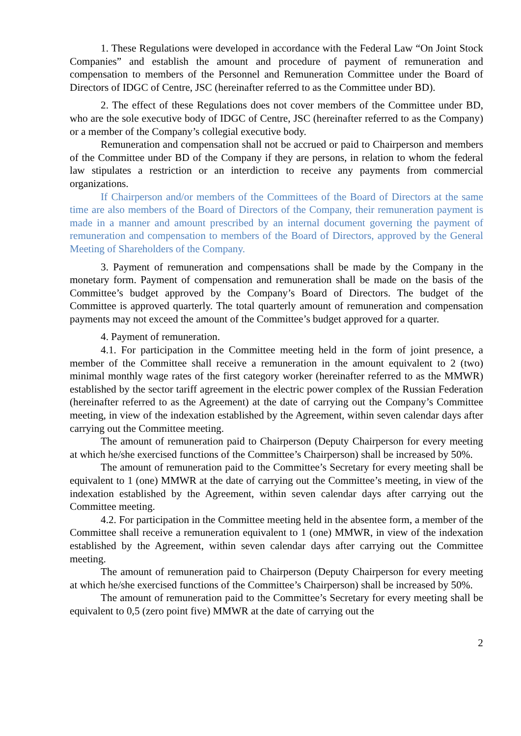1. These Regulations were developed in accordance with the Federal Law “On Joint Stock Companies” and establish the amount and procedure of payment of remuneration and compensation to members of the Personnel and Remuneration Committee under the Board of Directors of IDGC of Centre, JSC (hereinafter referred to as the Committee under BD).
2. The effect of these Regulations does not cover members of the Committee under BD, who are the sole executive body of IDGC of Centre, JSC (hereinafter referred to as the Company) or a member of the Company’s collegial executive body.
Remuneration and compensation shall not be accrued or paid to Chairperson and members of the Committee under BD of the Company if they are persons, in relation to whom the federal law stipulates a restriction or an interdiction to receive any payments from commercial organizations.
If Chairperson and/or members of the Committees of the Board of Directors at the same time are also members of the Board of Directors of the Company, their remuneration payment is made in a manner and amount prescribed by an internal document governing the payment of remuneration and compensation to members of the Board of Directors, approved by the General Meeting of Shareholders of the Company.
3. Payment of remuneration and compensations shall be made by the Company in the monetary form. Payment of compensation and remuneration shall be made on the basis of the Committee’s budget approved by the Company’s Board of Directors. The budget of the Committee is approved quarterly. The total quarterly amount of remuneration and compensation payments may not exceed the amount of the Committee’s budget approved for a quarter.
4. Payment of remuneration.
4.1. For participation in the Committee meeting held in the form of joint presence, a member of the Committee shall receive a remuneration in the amount equivalent to 2 (two) minimal monthly wage rates of the first category worker (hereinafter referred to as the MMWR) established by the sector tariff agreement in the electric power complex of the Russian Federation (hereinafter referred to as the Agreement) at the date of carrying out the Company’s Committee meeting, in view of the indexation established by the Agreement, within seven calendar days after carrying out the Committee meeting.
The amount of remuneration paid to Chairperson (Deputy Chairperson for every meeting at which he/she exercised functions of the Committee’s Chairperson) shall be increased by 50%.
The amount of remuneration paid to the Committee’s Secretary for every meeting shall be equivalent to 1 (one) MMWR at the date of carrying out the Committee’s meeting, in view of the indexation established by the Agreement, within seven calendar days after carrying out the Committee meeting.
4.2. For participation in the Committee meeting held in the absentee form, a member of the Committee shall receive a remuneration equivalent to 1 (one) MMWR, in view of the indexation established by the Agreement, within seven calendar days after carrying out the Committee meeting.
The amount of remuneration paid to Chairperson (Deputy Chairperson for every meeting at which he/she exercised functions of the Committee’s Chairperson) shall be increased by 50%.
The amount of remuneration paid to the Committee’s Secretary for every meeting shall be equivalent to 0,5 (zero point five) MMWR at the date of carrying out the
2